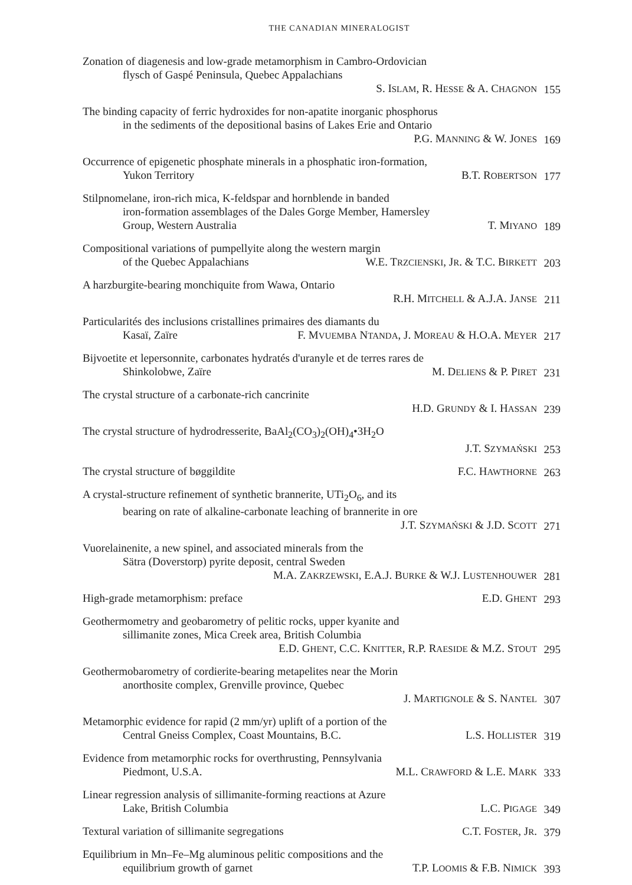THE CANADIAN MINERALOGIST
Zonation of diagenesis and low-grade metamorphism in Cambro-Ordovician
flysch of Gaspé Peninsula, Quebec Appalachians
S. ISLAM, R. HESSE & A. CHAGNON
155
The binding capacity of ferric hydroxides for non-apatite inorganic phosphorus
in the sediments of the depositional basins of Lakes Erie and Ontario
P.G. MANNING & W. JONES
169
Occurrence of epigenetic phosphate minerals in a phosphatic iron-formation,
Yukon Territory B.T. ROBERTSON
177
Stilpnomelane, iron-rich mica, K-feldspar and hornblende in banded
iron-formation assemblages of the Dales Gorge Member, Hamersley
Group, Western Australia T. MIYANO
189
Compositional variations of pumpellyite along the western margin
of the Quebec Appalachians W.E. TRZCIENSKI, JR. & T.C. BIRKETT
203
A harzburgite-bearing monchiquite from Wawa, Ontario
R.H. MITCHELL & A.J.A. JANSE
211
Particularités des inclusions cristallines primaires des diamants du
Kasaï, Zaïre F. MVUEMBA NTANDA, J. MOREAU & H.O.A. MEYER
217
Bijvoetite et lepersonnite, carbonates hydratés d'uranyle et de terres rares de
Shinkolobwe, Zaïre M. DELIENS & P. PIRET
231
The crystal structure of a carbonate-rich cancrinite
H.D. GRUNDY & I. HASSAN
239
The crystal structure of hydrodresserite, BaAl<sub>2</sub>(CO<sub>3</sub>)<sub>2</sub>(OH)<sub>4</sub>•3H<sub>2</sub>O
J.T. SZYMAŃSKI
253
The crystal structure of bøggildite F.C. HAWTHORNE
263
A crystal-structure refinement of synthetic brannerite, UTi<sub>2</sub>O<sub>6</sub>, and its
bearing on rate of alkaline-carbonate leaching of brannerite in ore
J.T. SZYMAŃSKI & J.D. SCOTT
271
Vuorelainenite, a new spinel, and associated minerals from the
Sätra (Doverstorp) pyrite deposit, central Sweden
M.A. ZAKRZEWSKI, E.A.J. BURKE & W.J. LUSTENHOUWER
281
High-grade metamorphism: preface E.D. GHENT
293
Geothermometry and geobarometry of pelitic rocks, upper kyanite and
sillimanite zones, Mica Creek area, British Columbia
E.D. GHENT, C.C. KNITTER, R.P. RAESIDE & M.Z. STOUT
295
Geothermobarometry of cordierite-bearing metapelites near the Morin
anorthosite complex, Grenville province, Quebec
J. MARTIGNOLE & S. NANTEL
307
Metamorphic evidence for rapid (2 mm/yr) uplift of a portion of the
Central Gneiss Complex, Coast Mountains, B.C. L.S. HOLLISTER
319
Evidence from metamorphic rocks for overthrusting, Pennsylvania
Piedmont, U.S.A. M.L. CRAWFORD & L.E. MARK
333
Linear regression analysis of sillimanite-forming reactions at Azure
Lake, British Columbia L.C. PIGAGE
349
Textural variation of sillimanite segregations C.T. FOSTER, JR.
379
Equilibrium in Mn–Fe–Mg aluminous pelitic compositions and the
equilibrium growth of garnet T.P. LOOMIS & F.B. NIMICK
393